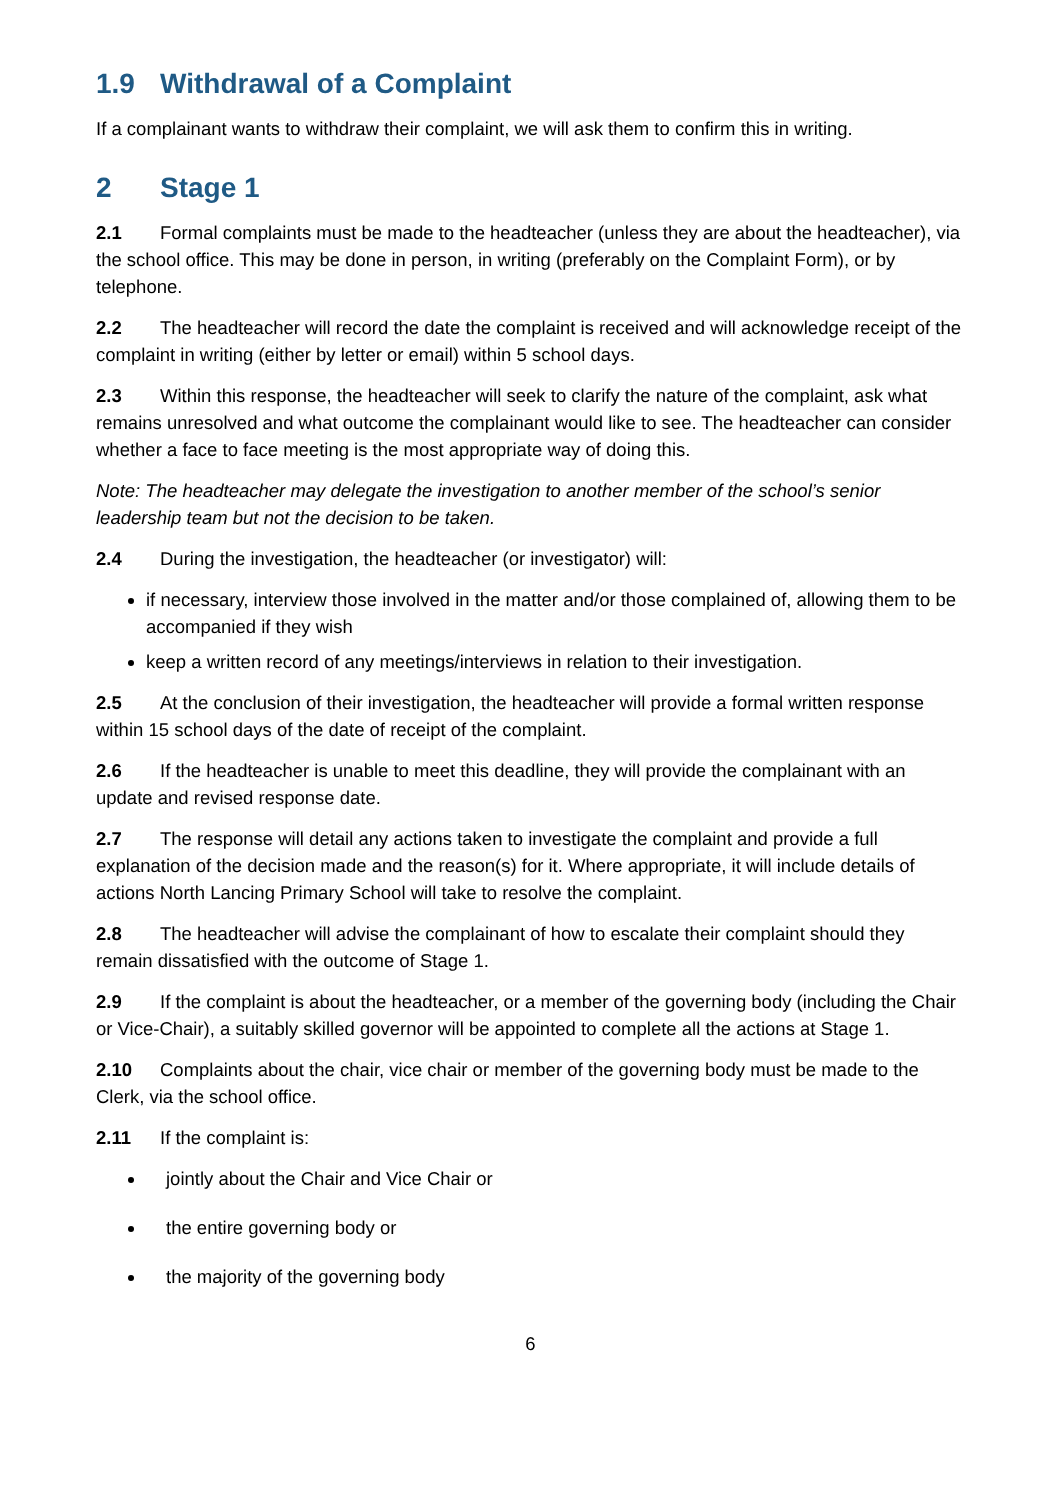1.9 Withdrawal of a Complaint
If a complainant wants to withdraw their complaint, we will ask them to confirm this in writing.
2 Stage 1
2.1 Formal complaints must be made to the headteacher (unless they are about the headteacher), via the school office. This may be done in person, in writing (preferably on the Complaint Form), or by telephone.
2.2 The headteacher will record the date the complaint is received and will acknowledge receipt of the complaint in writing (either by letter or email) within 5 school days.
2.3 Within this response, the headteacher will seek to clarify the nature of the complaint, ask what remains unresolved and what outcome the complainant would like to see. The headteacher can consider whether a face to face meeting is the most appropriate way of doing this.
Note: The headteacher may delegate the investigation to another member of the school’s senior leadership team but not the decision to be taken.
2.4 During the investigation, the headteacher (or investigator) will:
if necessary, interview those involved in the matter and/or those complained of, allowing them to be accompanied if they wish
keep a written record of any meetings/interviews in relation to their investigation.
2.5 At the conclusion of their investigation, the headteacher will provide a formal written response within 15 school days of the date of receipt of the complaint.
2.6 If the headteacher is unable to meet this deadline, they will provide the complainant with an update and revised response date.
2.7 The response will detail any actions taken to investigate the complaint and provide a full explanation of the decision made and the reason(s) for it. Where appropriate, it will include details of actions North Lancing Primary School will take to resolve the complaint.
2.8 The headteacher will advise the complainant of how to escalate their complaint should they remain dissatisfied with the outcome of Stage 1.
2.9 If the complaint is about the headteacher, or a member of the governing body (including the Chair or Vice-Chair), a suitably skilled governor will be appointed to complete all the actions at Stage 1.
2.10 Complaints about the chair, vice chair or member of the governing body must be made to the Clerk, via the school office.
2.11 If the complaint is:
jointly about the Chair and Vice Chair or
the entire governing body or
the majority of the governing body
6